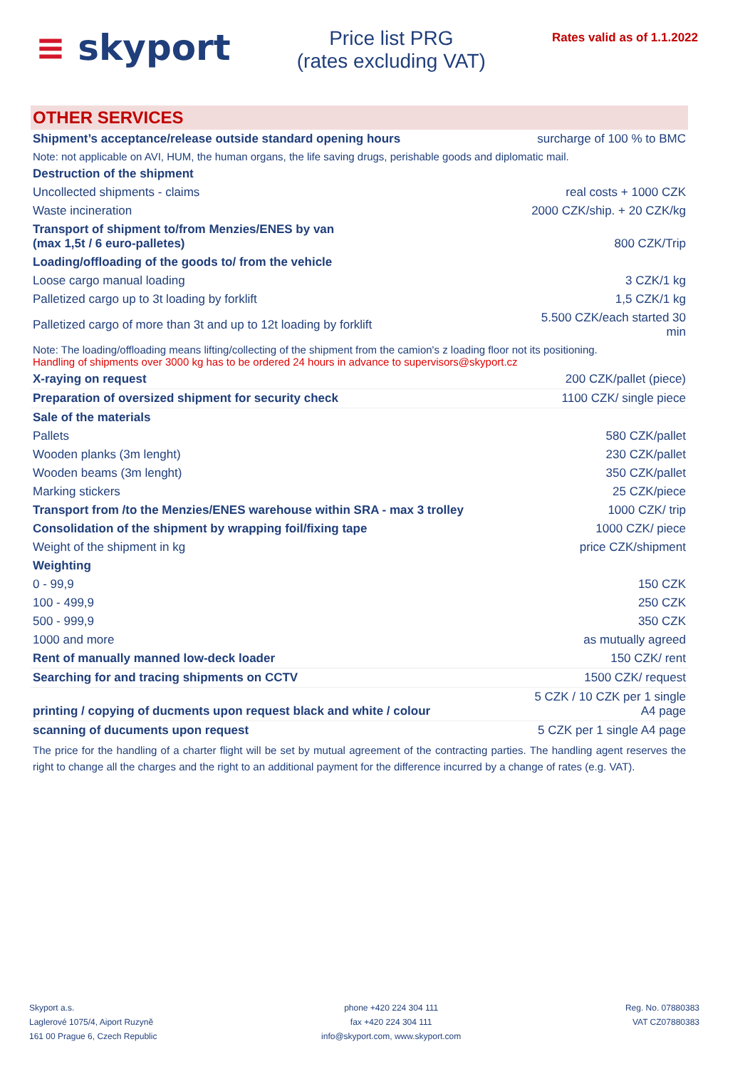≡ skyport
Price list PRG
(rates excluding VAT)
Rates valid as of 1.1.2022
| OTHER SERVICES | |
| Shipment’s acceptance/release outside standard opening hours | surcharge of 100 % to BMC |
| Note: not applicable on AVI, HUM, the human organs, the life saving drugs, perishable goods and diplomatic mail. | |
| Destruction of the shipment | |
| Uncollected shipments - claims | real costs + 1000 CZK |
| Waste incineration | 2000 CZK/ship. + 20 CZK/kg |
| Transport of shipment to/from Menzies/ENES by van (max 1,5t / 6 euro-palletes) | 800 CZK/Trip |
| Loading/offloading of the goods to/ from the vehicle | |
| Loose cargo manual loading | 3 CZK/1 kg |
| Palletized cargo up to 3t loading by forklift | 1,5 CZK/1 kg |
| Palletized cargo of more than 3t and up to 12t loading by forklift | 5.500 CZK/each started 30 min |
| Note: The loading/offloading means lifting/collecting of the shipment from the camion's z loading floor not its positioning. Handling of shipments over 3000 kg has to be ordered 24 hours in advance to supervisors@skyport.cz | |
| X-raying on request | 200 CZK/pallet (piece) |
| Preparation of oversized shipment for security check | 1100 CZK/ single piece |
| Sale of the materials | |
| Pallets | 580 CZK/pallet |
| Wooden planks (3m lenght) | 230 CZK/pallet |
| Wooden beams (3m lenght) | 350 CZK/pallet |
| Marking stickers | 25 CZK/piece |
| Transport from /to the Menzies/ENES warehouse within SRA - max 3 trolley | 1000 CZK/ trip |
| Consolidation of the shipment by wrapping foil/fixing tape | 1000 CZK/ piece |
| Weight of the shipment in kg | price CZK/shipment |
| Weighting | |
| 0 - 99,9 | 150 CZK |
| 100 - 499,9 | 250 CZK |
| 500 - 999,9 | 350 CZK |
| 1000 and more | as mutually agreed |
| Rent of manually manned low-deck loader | 150 CZK/ rent |
| Searching for and tracing shipments on CCTV | 1500 CZK/ request |
| printing / copying of ducments upon request black and white / colour | 5 CZK / 10 CZK per 1 single A4 page |
| scanning of ducuments upon request | 5 CZK per 1 single A4 page |
| The price for the handling of a charter flight will be set by mutual agreement of the contracting parties. The handling agent reserves the right to change all the charges and the right to an additional payment for the difference incurred by a change of rates (e.g. VAT). | |
Skyport a.s.
Laglerové 1075/4, Aiport Ruzyně
161 00 Prague 6, Czech Republic
phone +420 224 304 111
fax +420 224 304 111
info@skyport.com, www.skyport.com
Reg. No. 07880383
VAT CZ07880383